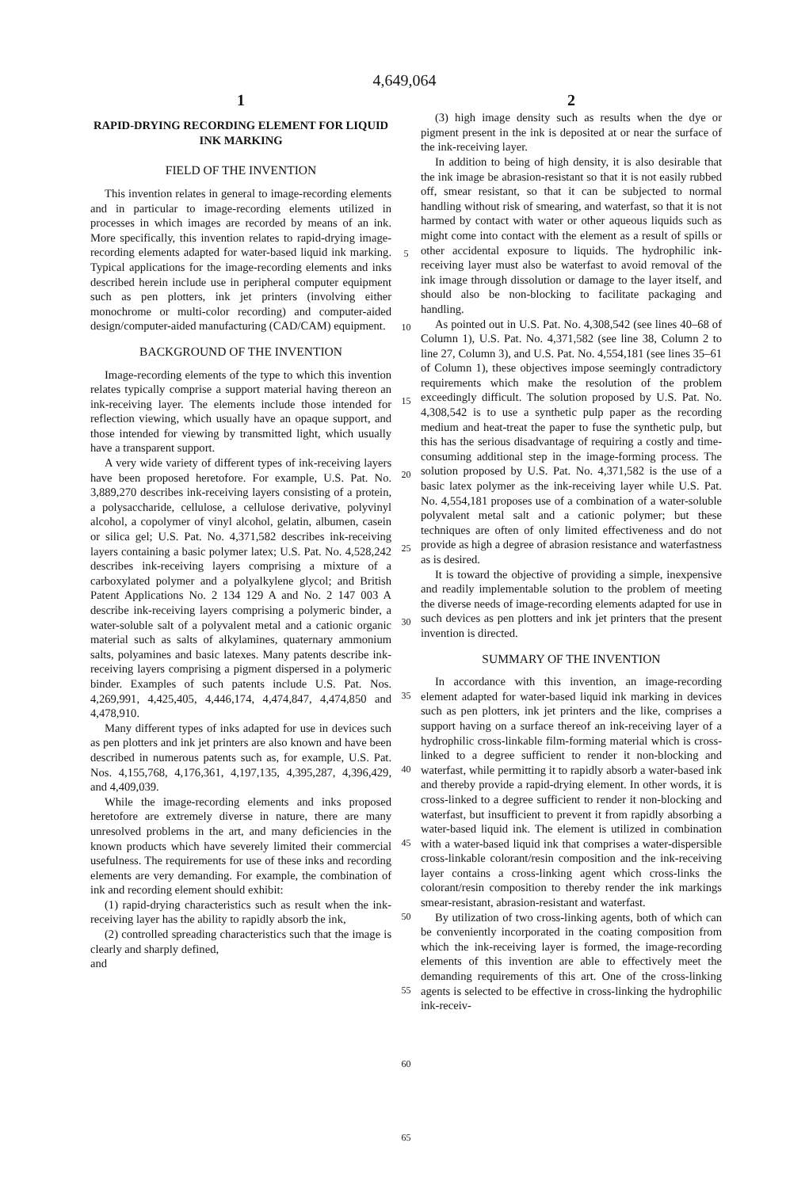4,649,064
1
RAPID-DRYING RECORDING ELEMENT FOR LIQUID INK MARKING
FIELD OF THE INVENTION
This invention relates in general to image-recording elements and in particular to image-recording elements utilized in processes in which images are recorded by means of an ink. More specifically, this invention relates to rapid-drying image-recording elements adapted for water-based liquid ink marking. Typical applications for the image-recording elements and inks described herein include use in peripheral computer equipment such as pen plotters, ink jet printers (involving either monochrome or multi-color recording) and computer-aided design/computer-aided manufacturing (CAD/CAM) equipment.
BACKGROUND OF THE INVENTION
Image-recording elements of the type to which this invention relates typically comprise a support material having thereon an ink-receiving layer. The elements include those intended for reflection viewing, which usually have an opaque support, and those intended for viewing by transmitted light, which usually have a transparent support.
A very wide variety of different types of ink-receiving layers have been proposed heretofore. For example, U.S. Pat. No. 3,889,270 describes ink-receiving layers consisting of a protein, a polysaccharide, cellulose, a cellulose derivative, polyvinyl alcohol, a copolymer of vinyl alcohol, gelatin, albumen, casein or silica gel; U.S. Pat. No. 4,371,582 describes ink-receiving layers containing a basic polymer latex; U.S. Pat. No. 4,528,242 describes ink-receiving layers comprising a mixture of a carboxylated polymer and a polyalkylene glycol; and British Patent Applications No. 2 134 129 A and No. 2 147 003 A describe ink-receiving layers comprising a polymeric binder, a water-soluble salt of a polyvalent metal and a cationic organic material such as salts of alkylamines, quaternary ammonium salts, polyamines and basic latexes. Many patents describe ink-receiving layers comprising a pigment dispersed in a polymeric binder. Examples of such patents include U.S. Pat. Nos. 4,269,991, 4,425,405, 4,446,174, 4,474,847, 4,474,850 and 4,478,910.
Many different types of inks adapted for use in devices such as pen plotters and ink jet printers are also known and have been described in numerous patents such as, for example, U.S. Pat. Nos. 4,155,768, 4,176,361, 4,197,135, 4,395,287, 4,396,429, and 4,409,039.
While the image-recording elements and inks proposed heretofore are extremely diverse in nature, there are many unresolved problems in the art, and many deficiencies in the known products which have severely limited their commercial usefulness. The requirements for use of these inks and recording elements are very demanding. For example, the combination of ink and recording element should exhibit:
(1) rapid-drying characteristics such as result when the ink-receiving layer has the ability to rapidly absorb the ink,
(2) controlled spreading characteristics such that the image is clearly and sharply defined,
and
5
10
15
20
25
30
35
40
45
50
55
60
65
2
(3) high image density such as results when the dye or pigment present in the ink is deposited at or near the surface of the ink-receiving layer.
In addition to being of high density, it is also desirable that the ink image be abrasion-resistant so that it is not easily rubbed off, smear resistant, so that it can be subjected to normal handling without risk of smearing, and waterfast, so that it is not harmed by contact with water or other aqueous liquids such as might come into contact with the element as a result of spills or other accidental exposure to liquids. The hydrophilic ink-receiving layer must also be waterfast to avoid removal of the ink image through dissolution or damage to the layer itself, and should also be non-blocking to facilitate packaging and handling.
As pointed out in U.S. Pat. No. 4,308,542 (see lines 40–68 of Column 1), U.S. Pat. No. 4,371,582 (see line 38, Column 2 to line 27, Column 3), and U.S. Pat. No. 4,554,181 (see lines 35–61 of Column 1), these objectives impose seemingly contradictory requirements which make the resolution of the problem exceedingly difficult. The solution proposed by U.S. Pat. No. 4,308,542 is to use a synthetic pulp paper as the recording medium and heat-treat the paper to fuse the synthetic pulp, but this has the serious disadvantage of requiring a costly and time-consuming additional step in the image-forming process. The solution proposed by U.S. Pat. No. 4,371,582 is the use of a basic latex polymer as the ink-receiving layer while U.S. Pat. No. 4,554,181 proposes use of a combination of a water-soluble polyvalent metal salt and a cationic polymer; but these techniques are often of only limited effectiveness and do not provide as high a degree of abrasion resistance and waterfastness as is desired.
It is toward the objective of providing a simple, inexpensive and readily implementable solution to the problem of meeting the diverse needs of image-recording elements adapted for use in such devices as pen plotters and ink jet printers that the present invention is directed.
SUMMARY OF THE INVENTION
In accordance with this invention, an image-recording element adapted for water-based liquid ink marking in devices such as pen plotters, ink jet printers and the like, comprises a support having on a surface thereof an ink-receiving layer of a hydrophilic cross-linkable film-forming material which is cross-linked to a degree sufficient to render it non-blocking and waterfast, while permitting it to rapidly absorb a water-based ink and thereby provide a rapid-drying element. In other words, it is cross-linked to a degree sufficient to render it non-blocking and waterfast, but insufficient to prevent it from rapidly absorbing a water-based liquid ink. The element is utilized in combination with a water-based liquid ink that comprises a water-dispersible cross-linkable colorant/resin composition and the ink-receiving layer contains a cross-linking agent which cross-links the colorant/resin composition to thereby render the ink markings smear-resistant, abrasion-resistant and waterfast.
By utilization of two cross-linking agents, both of which can be conveniently incorporated in the coating composition from which the ink-receiving layer is formed, the image-recording elements of this invention are able to effectively meet the demanding requirements of this art. One of the cross-linking agents is selected to be effective in cross-linking the hydrophilic ink-receiv-